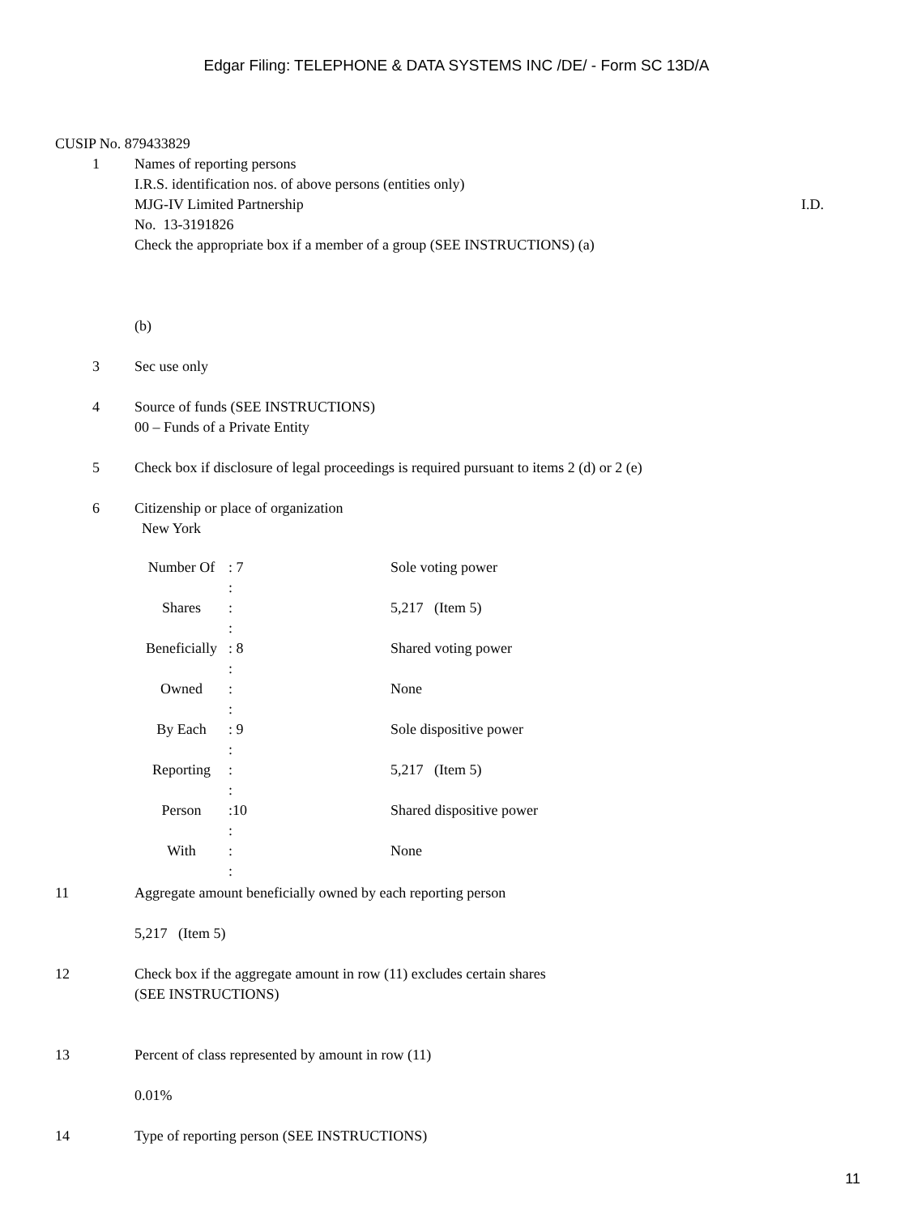Edgar Filing: TELEPHONE & DATA SYSTEMS INC /DE/ - Form SC 13D/A
CUSIP No. 879433829
1 Names of reporting persons
I.R.S. identification nos. of above persons (entities only)
MJG-IV Limited Partnership I.D.
No. 13-3191826
Check the appropriate box if a member of a group (SEE INSTRUCTIONS) (a)
(b)
3 Sec use only
4 Source of funds (SEE INSTRUCTIONS)
00 – Funds of a Private Entity
5 Check box if disclosure of legal proceedings is required pursuant to items 2 (d) or 2 (e)
6 Citizenship or place of organization
New York
| Number Of | : 7 | Sole voting power |
| | : | |
| Shares | : | 5,217 (Item 5) |
| | : | |
| Beneficially | : 8 | Shared voting power |
| | : | |
| Owned | : | None |
| | : | |
| By Each | : 9 | Sole dispositive power |
| | : | |
| Reporting | : | 5,217 (Item 5) |
| | : | |
| Person | :10 | Shared dispositive power |
| | : | |
| With | : | None |
| | : | |
11 Aggregate amount beneficially owned by each reporting person
5,217 (Item 5)
12 Check box if the aggregate amount in row (11) excludes certain shares
(SEE INSTRUCTIONS)
13 Percent of class represented by amount in row (11)
0.01%
14 Type of reporting person (SEE INSTRUCTIONS)
11